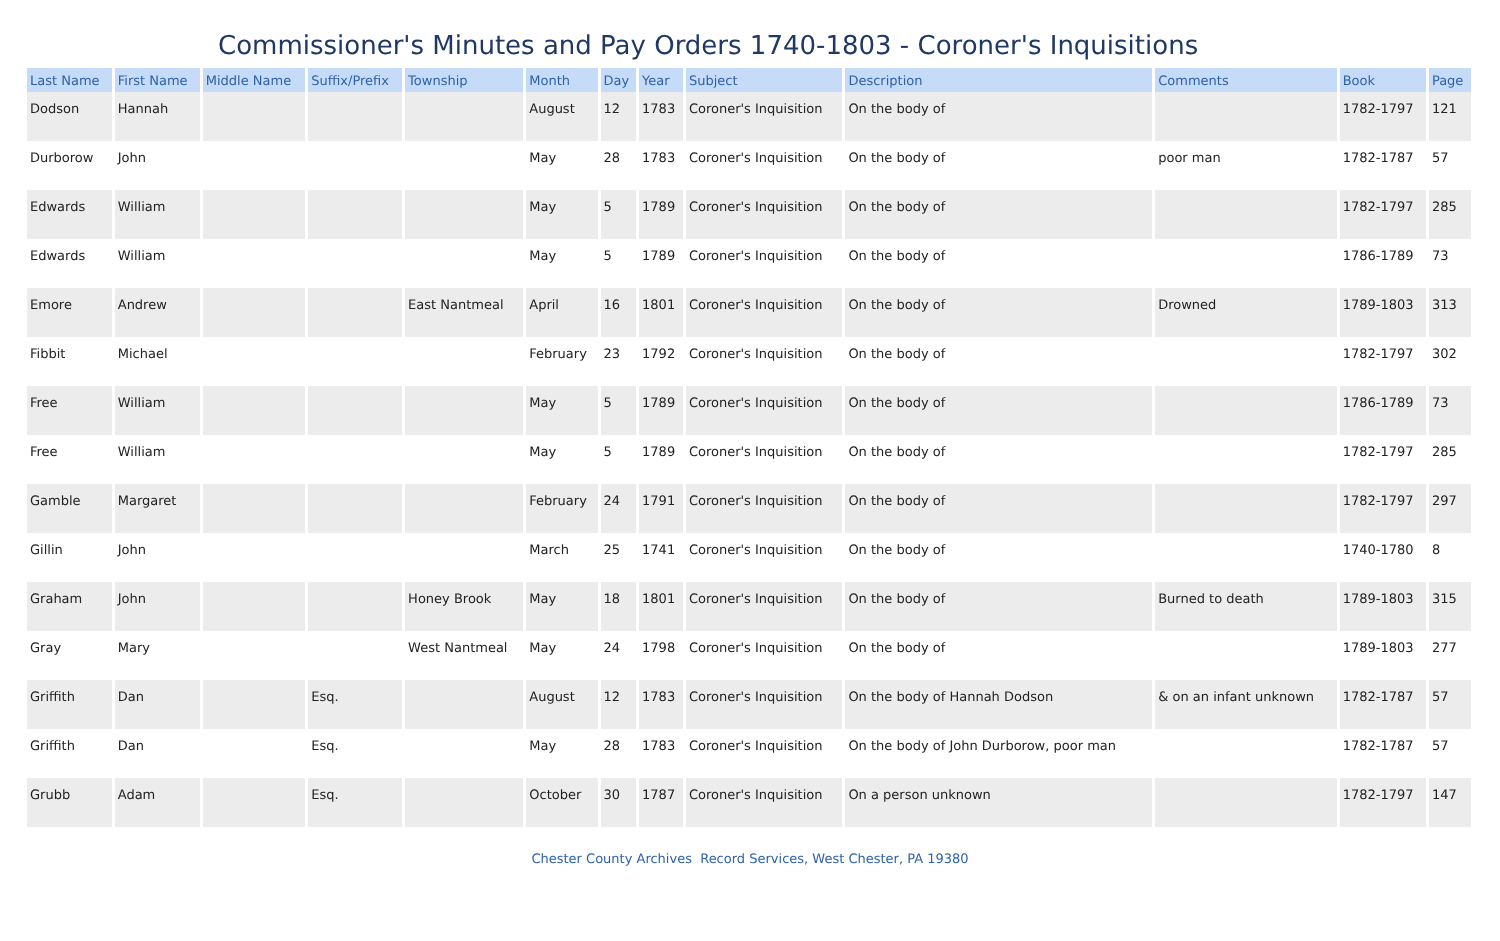Commissioner's Minutes and Pay Orders 1740-1803 - Coroner's Inquisitions
| Last Name | First Name | Middle Name | Suffix/Prefix | Township | Month | Day | Year | Subject | Description | Comments | Book | Page |
| --- | --- | --- | --- | --- | --- | --- | --- | --- | --- | --- | --- | --- |
| Dodson | Hannah | | | | August | 12 | 1783 | Coroner's Inquisition | On the body of | | 1782-1797 | 121 |
| Durborow | John | | | | May | 28 | 1783 | Coroner's Inquisition | On the body of | poor man | 1782-1787 | 57 |
| Edwards | William | | | | May | 5 | 1789 | Coroner's Inquisition | On the body of | | 1782-1797 | 285 |
| Edwards | William | | | | May | 5 | 1789 | Coroner's Inquisition | On the body of | | 1786-1789 | 73 |
| Emore | Andrew | | | East Nantmeal | April | 16 | 1801 | Coroner's Inquisition | On the body of | Drowned | 1789-1803 | 313 |
| Fibbit | Michael | | | | February | 23 | 1792 | Coroner's Inquisition | On the body of | | 1782-1797 | 302 |
| Free | William | | | | May | 5 | 1789 | Coroner's Inquisition | On the body of | | 1786-1789 | 73 |
| Free | William | | | | May | 5 | 1789 | Coroner's Inquisition | On the body of | | 1782-1797 | 285 |
| Gamble | Margaret | | | | February | 24 | 1791 | Coroner's Inquisition | On the body of | | 1782-1797 | 297 |
| Gillin | John | | | | March | 25 | 1741 | Coroner's Inquisition | On the body of | | 1740-1780 | 8 |
| Graham | John | | | Honey Brook | May | 18 | 1801 | Coroner's Inquisition | On the body of | Burned to death | 1789-1803 | 315 |
| Gray | Mary | | | West Nantmeal | May | 24 | 1798 | Coroner's Inquisition | On the body of | | 1789-1803 | 277 |
| Griffith | Dan | | Esq. | | August | 12 | 1783 | Coroner's Inquisition | On the body of Hannah Dodson | & on an infant unknown | 1782-1787 | 57 |
| Griffith | Dan | | Esq. | | May | 28 | 1783 | Coroner's Inquisition | On the body of John Durborow, poor man | | 1782-1787 | 57 |
| Grubb | Adam | | Esq. | | October | 30 | 1787 | Coroner's Inquisition | On a person unknown | | 1782-1797 | 147 |
Chester County Archives Record Services, West Chester, PA 19380